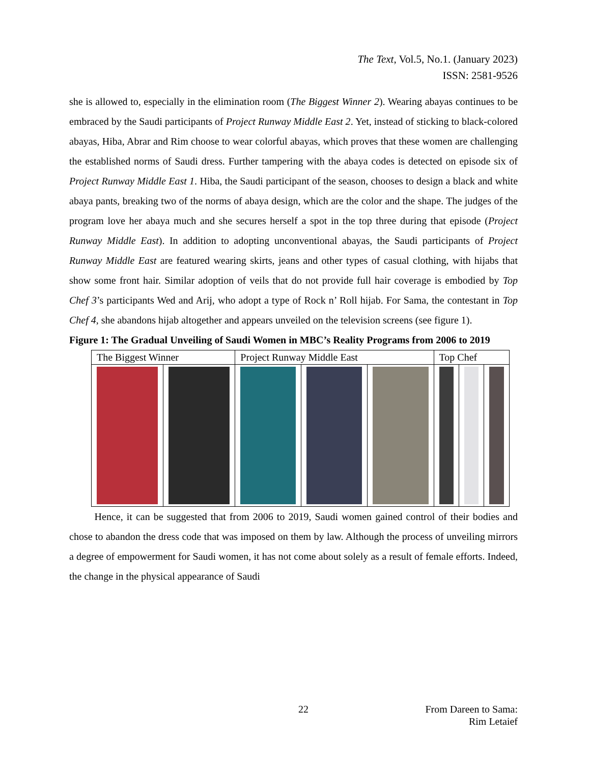The Text, Vol.5, No.1. (January 2023)
ISSN: 2581-9526
she is allowed to, especially in the elimination room (The Biggest Winner 2). Wearing abayas continues to be embraced by the Saudi participants of Project Runway Middle East 2. Yet, instead of sticking to black-colored abayas, Hiba, Abrar and Rim choose to wear colorful abayas, which proves that these women are challenging the established norms of Saudi dress. Further tampering with the abaya codes is detected on episode six of Project Runway Middle East 1. Hiba, the Saudi participant of the season, chooses to design a black and white abaya pants, breaking two of the norms of abaya design, which are the color and the shape. The judges of the program love her abaya much and she secures herself a spot in the top three during that episode (Project Runway Middle East). In addition to adopting unconventional abayas, the Saudi participants of Project Runway Middle East are featured wearing skirts, jeans and other types of casual clothing, with hijabs that show some front hair. Similar adoption of veils that do not provide full hair coverage is embodied by Top Chef 3’s participants Wed and Arij, who adopt a type of Rock n’ Roll hijab. For Sama, the contestant in Top Chef 4, she abandons hijab altogether and appears unveiled on the television screens (see figure 1).
Figure 1: The Gradual Unveiling of Saudi Women in MBC’s Reality Programs from 2006 to 2019
| The Biggest Winner | | Project Runway Middle East | | | Top Chef | | |
Hence, it can be suggested that from 2006 to 2019, Saudi women gained control of their bodies and chose to abandon the dress code that was imposed on them by law. Although the process of unveiling mirrors a degree of empowerment for Saudi women, it has not come about solely as a result of female efforts. Indeed, the change in the physical appearance of Saudi
22
From Dareen to Sama:
Rim Letaief